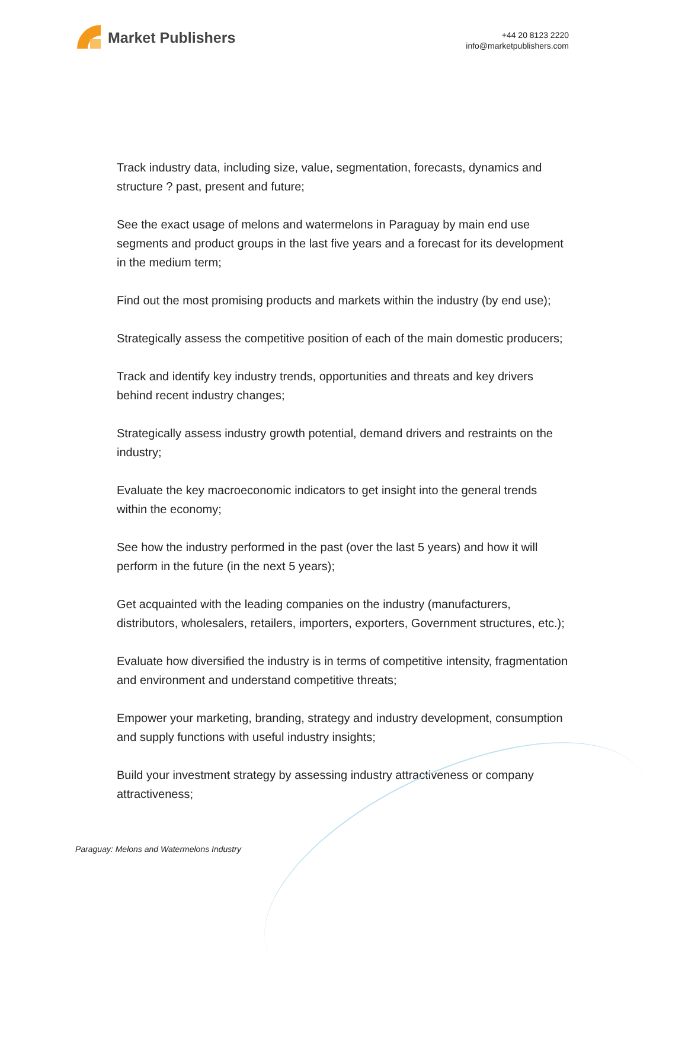Market Publishers
+44 20 8123 2220
info@marketpublishers.com
Track industry data, including size, value, segmentation, forecasts, dynamics and structure ? past, present and future;
See the exact usage of melons and watermelons in Paraguay by main end use segments and product groups in the last five years and a forecast for its development in the medium term;
Find out the most promising products and markets within the industry (by end use);
Strategically assess the competitive position of each of the main domestic producers;
Track and identify key industry trends, opportunities and threats and key drivers behind recent industry changes;
Strategically assess industry growth potential, demand drivers and restraints on the industry;
Evaluate the key macroeconomic indicators to get insight into the general trends within the economy;
See how the industry performed in the past (over the last 5 years) and how it will perform in the future (in the next 5 years);
Get acquainted with the leading companies on the industry (manufacturers, distributors, wholesalers, retailers, importers, exporters, Government structures, etc.);
Evaluate how diversified the industry is in terms of competitive intensity, fragmentation and environment and understand competitive threats;
Empower your marketing, branding, strategy and industry development, consumption and supply functions with useful industry insights;
Build your investment strategy by assessing industry attractiveness or company attractiveness;
Paraguay: Melons and Watermelons Industry